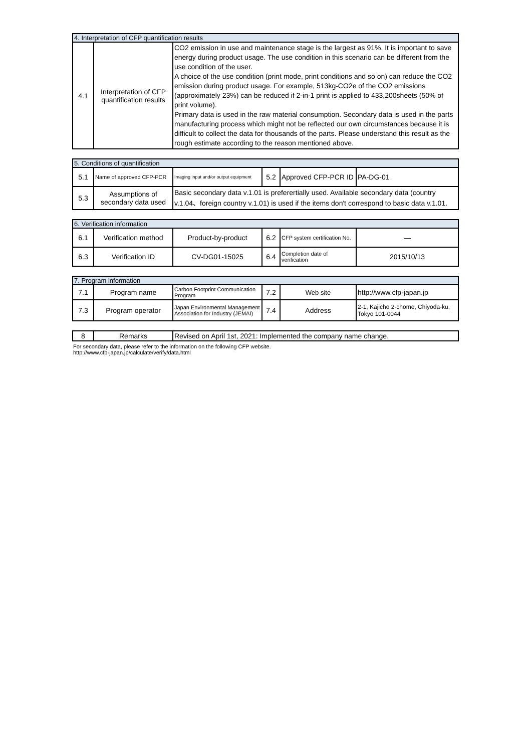| 4. Interpretation of CFP quantification results | | |
| 4.1 | Interpretation of CFP quantification results | CO2 emission in use and maintenance stage is the largest as 91%. It is important to save energy during product usage. The use condition in this scenario can be different from the use condition of the user. A choice of the use condition (print mode, print conditions and so on) can reduce the CO2 emission during product usage. For example, 513kg-CO2e of the CO2 emissions (approximately 23%) can be reduced if 2-in-1 print is applied to 433,200sheets (50% of print volume). Primary data is used in the raw material consumption. Secondary data is used in the parts manufacturing process which might not be reflected our own circumstances because it is difficult to collect the data for thousands of the parts. Please understand this result as the rough estimate according to the reason mentioned above. |
| 5. Conditions of quantification | | | | | |
| 5.1 | Name of approved CFP-PCR | Imaging input and/or output equipment | 5.2 | Approved CFP-PCR ID | PA-DG-01 |
| 5.3 | Assumptions of secondary data used | Basic secondary data v.1.01 is preferertially used. Available secondary data (country v.1.04、foreign country v.1.01) is used if the items don't correspond to basic data v.1.01. | | | |
| 6. Verification information | | | | | |
| 6.1 | Verification method | Product-by-product | 6.2 | CFP system certification No. | ― |
| 6.3 | Verification ID | CV-DG01-15025 | 6.4 | Completion date of verification | 2015/10/13 |
| 7. Program information | | | | | |
| 7.1 | Program name | Carbon Footprint Communication Program | 7.2 | Web site | http://www.cfp-japan.jp |
| 7.3 | Program operator | Japan Environmental Management Association for Industry (JEMAI) | 7.4 | Address | 2-1, Kajicho 2-chome, Chiyoda-ku, Tokyo 101-0044 |
| 8 | Remarks | Revised on April 1st, 2021: Implemented the company name change. |
For secondary data, please refer to the information on the following CFP website.
http://www.cfp-japan.jp/calculate/verify/data.html